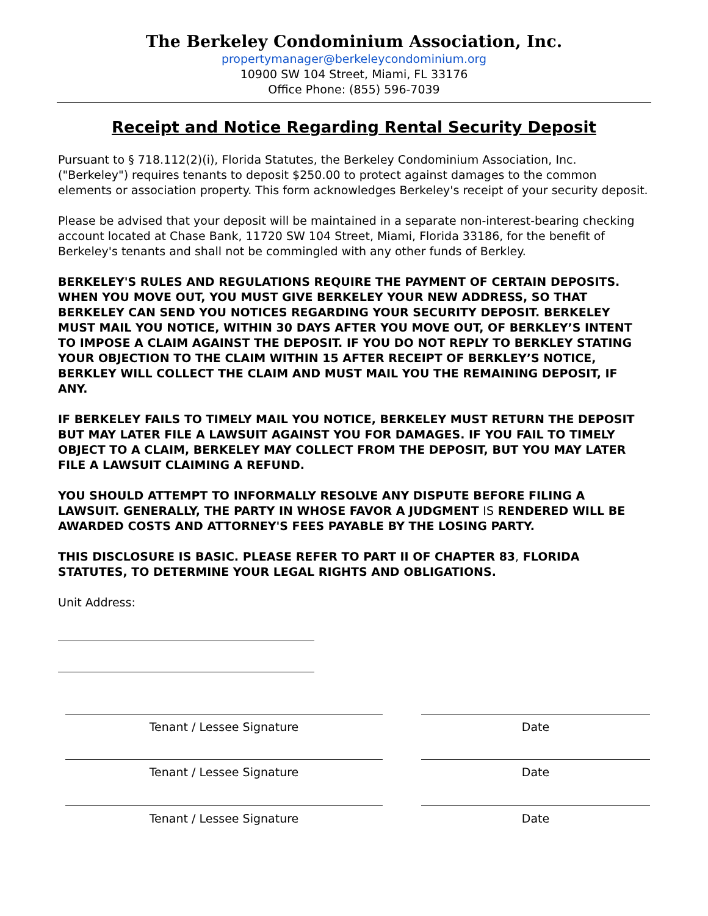The Berkeley Condominium Association, Inc.
propertymanager@berkeleycondominium.org
10900 SW 104 Street, Miami, FL 33176
Office Phone: (855) 596-7039
Receipt and Notice Regarding Rental Security Deposit
Pursuant to § 718.112(2)(i), Florida Statutes, the Berkeley Condominium Association, Inc. ("Berkeley") requires tenants to deposit $250.00 to protect against damages to the common elements or association property. This form acknowledges Berkeley's receipt of your security deposit.
Please be advised that your deposit will be maintained in a separate non-interest-bearing checking account located at Chase Bank, 11720 SW 104 Street, Miami, Florida 33186, for the benefit of Berkeley's tenants and shall not be commingled with any other funds of Berkley.
BERKELEY'S RULES AND REGULATIONS REQUIRE THE PAYMENT OF CERTAIN DEPOSITS. WHEN YOU MOVE OUT, YOU MUST GIVE BERKELEY YOUR NEW ADDRESS, SO THAT BERKELEY CAN SEND YOU NOTICES REGARDING YOUR SECURITY DEPOSIT. BERKELEY MUST MAIL YOU NOTICE, WITHIN 30 DAYS AFTER YOU MOVE OUT, OF BERKLEY’S INTENT TO IMPOSE A CLAIM AGAINST THE DEPOSIT. IF YOU DO NOT REPLY TO BERKLEY STATING YOUR OBJECTION TO THE CLAIM WITHIN 15 AFTER RECEIPT OF BERKLEY’S NOTICE, BERKLEY WILL COLLECT THE CLAIM AND MUST MAIL YOU THE REMAINING DEPOSIT, IF ANY.
IF BERKELEY FAILS TO TIMELY MAIL YOU NOTICE, BERKELEY MUST RETURN THE DEPOSIT BUT MAY LATER FILE A LAWSUIT AGAINST YOU FOR DAMAGES. IF YOU FAIL TO TIMELY OBJECT TO A CLAIM, BERKELEY MAY COLLECT FROM THE DEPOSIT, BUT YOU MAY LATER FILE A LAWSUIT CLAIMING A REFUND.
YOU SHOULD ATTEMPT TO INFORMALLY RESOLVE ANY DISPUTE BEFORE FILING A LAWSUIT. GENERALLY, THE PARTY IN WHOSE FAVOR A JUDGMENT IS RENDERED WILL BE AWARDED COSTS AND ATTORNEY'S FEES PAYABLE BY THE LOSING PARTY.
THIS DISCLOSURE IS BASIC. PLEASE REFER TO PART II OF CHAPTER 83, FLORIDA STATUTES, TO DETERMINE YOUR LEGAL RIGHTS AND OBLIGATIONS.
Unit Address:
Tenant / Lessee Signature Date
Tenant / Lessee Signature Date
Tenant / Lessee Signature Date